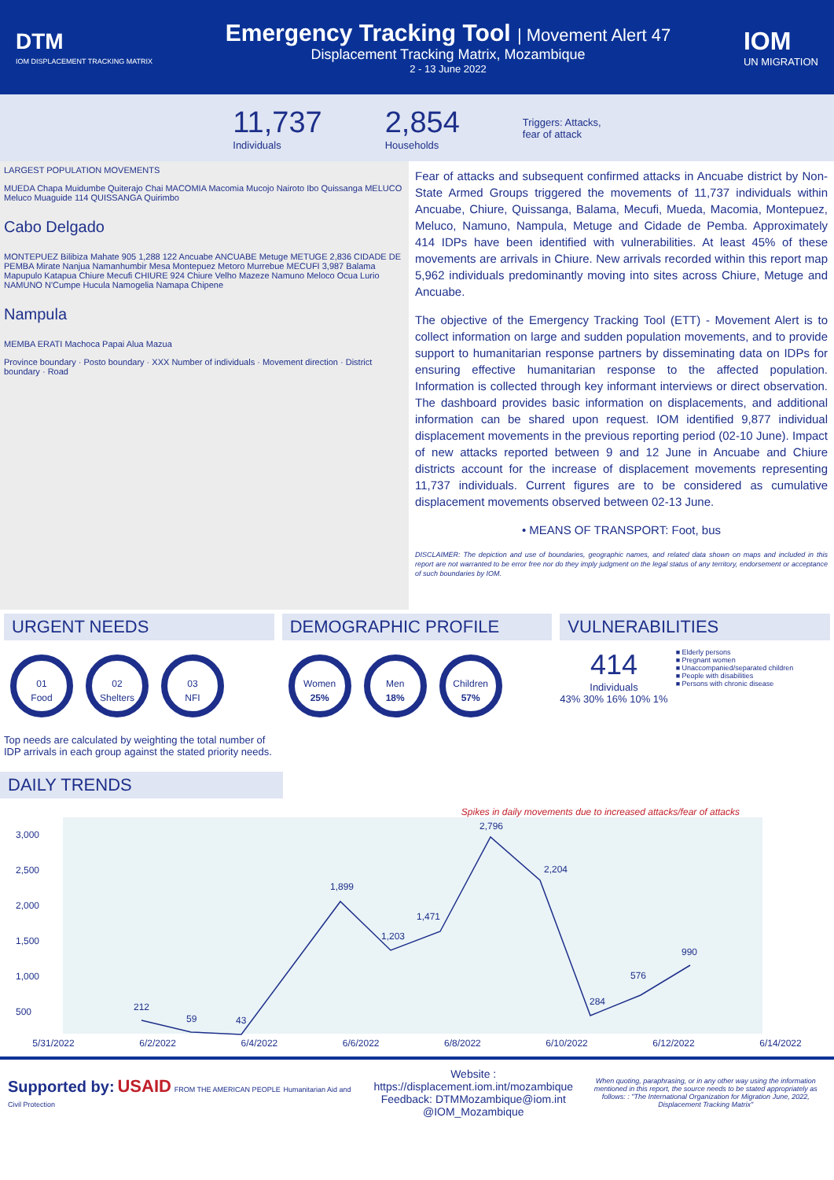DTM
IOM DISPLACEMENT TRACKING MATRIX
Emergency Tracking Tool | Movement Alert 47
Displacement Tracking Matrix, Mozambique
2 - 13 June 2022
IOM
UN MIGRATION
11,737
Individuals
2,854
Households
Triggers: Attacks,
fear of attack
LARGEST POPULATION MOVEMENTS
MUEDA Chapa Muidumbe Quiterajo Chai MACOMIA Macomia Mucojo Nairoto Ibo Quissanga MELUCO Meluco Muaguide 114 QUISSANGA Quirimbo
Cabo Delgado
MONTEPUEZ Bilibiza Mahate 905 1,288 122 Ancuabe ANCUABE Metuge METUGE 2,836 CIDADE DE PEMBA Mirate Nanjua Namanhumbir Mesa Montepuez Metoro Murrebue MECUFI 3,987 Balama Mapupulo Katapua Chiure Mecufi CHIURE 924 Chiure Velho Mazeze Namuno Meloco Ocua Lurio NAMUNO N'Cumpe Hucula Namogelia Namapa Chipene
Nampula
MEMBA ERATI Machoca Papai Alua Mazua
Province boundary · Posto boundary · XXX Number of individuals · Movement direction · District boundary · Road
Fear of attacks and subsequent confirmed attacks in Ancuabe district by Non-State Armed Groups triggered the movements of 11,737 individuals within Ancuabe, Chiure, Quissanga, Balama, Mecufi, Mueda, Macomia, Montepuez, Meluco, Namuno, Nampula, Metuge and Cidade de Pemba. Approximately 414 IDPs have been identified with vulnerabilities. At least 45% of these movements are arrivals in Chiure. New arrivals recorded within this report map 5,962 individuals predominantly moving into sites across Chiure, Metuge and Ancuabe.
The objective of the Emergency Tracking Tool (ETT) - Movement Alert is to collect information on large and sudden population movements, and to provide support to humanitarian response partners by disseminating data on IDPs for ensuring effective humanitarian response to the affected population. Information is collected through key informant interviews or direct observation. The dashboard provides basic information on displacements, and additional information can be shared upon request. IOM identified 9,877 individual displacement movements in the previous reporting period (02-10 June). Impact of new attacks reported between 9 and 12 June in Ancuabe and Chiure districts account for the increase of displacement movements representing 11,737 individuals. Current figures are to be considered as cumulative displacement movements observed between 02-13 June.
• MEANS OF TRANSPORT: Foot, bus
DISCLAIMER: The depiction and use of boundaries, geographic names, and related data shown on maps and included in this report are not warranted to be error free nor do they imply judgment on the legal status of any territory, endorsement or acceptance of such boundaries by IOM.
URGENT NEEDS
01
Food
02
Shelters
03
NFI
Top needs are calculated by weighting the total number of IDP arrivals in each group against the stated priority needs.
DEMOGRAPHIC PROFILE
Women
25%
Men
18%
Children
57%
VULNERABILITIES
414
Individuals
43% 30% 16% 10% 1%
■ Elderly persons
■ Pregnant women
■ Unaccompanied/separated children
■ People with disabilities
■ Persons with chronic disease
DAILY TRENDS
Spikes in daily movements due to increased attacks/fear of attacks
3,000
2,500
2,000
1,500
1,000
500
212
59
43
1,899
1,203
1,471
2,796
2,204
284
576
990
5/31/2022 6/2/2022 6/4/2022 6/6/2022 6/8/2022 6/10/2022 6/12/2022 6/14/2022
Supported by: USAID FROM THE AMERICAN PEOPLE Humanitarian Aid and Civil Protection
Website : https://displacement.iom.int/mozambique
Feedback: DTMMozambique@iom.int
@IOM_Mozambique
When quoting, paraphrasing, or in any other way using the information mentioned in this report, the source needs to be stated appropriately as follows: : "The International Organization for Migration June, 2022, Displacement Tracking Matrix"